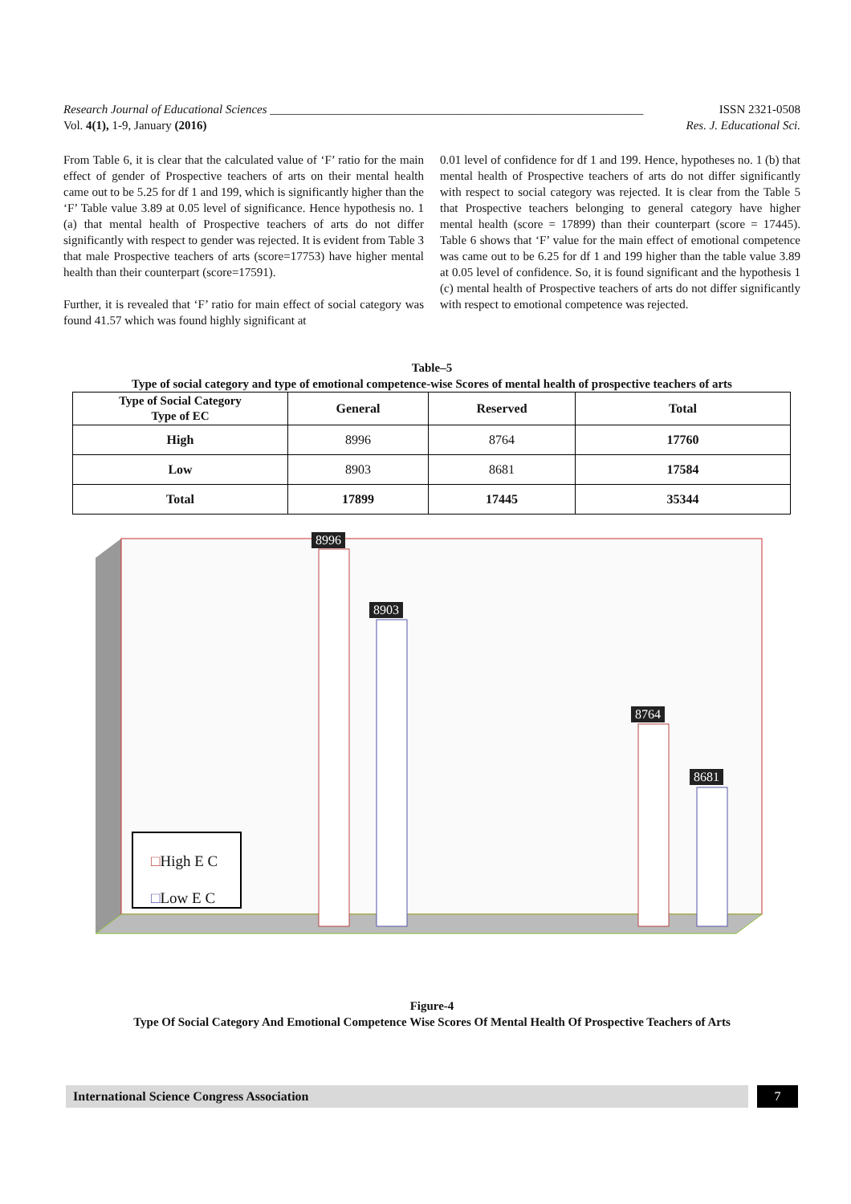Research Journal of Educational Sciences ______________________________________________________________ ISSN 2321-0508
Vol. 4(1), 1-9, January (2016) Res. J. Educational Sci.
From Table 6, it is clear that the calculated value of ‘F’ ratio for the main effect of gender of Prospective teachers of arts on their mental health came out to be 5.25 for df 1 and 199, which is significantly higher than the ‘F’ Table value 3.89 at 0.05 level of significance. Hence hypothesis no. 1 (a) that mental health of Prospective teachers of arts do not differ significantly with respect to gender was rejected. It is evident from Table 3 that male Prospective teachers of arts (score=17753) have higher mental health than their counterpart (score=17591).
Further, it is revealed that ‘F’ ratio for main effect of social category was found 41.57 which was found highly significant at
0.01 level of confidence for df 1 and 199. Hence, hypotheses no. 1 (b) that mental health of Prospective teachers of arts do not differ significantly with respect to social category was rejected. It is clear from the Table 5 that Prospective teachers belonging to general category have higher mental health (score = 17899) than their counterpart (score = 17445). Table 6 shows that ‘F’ value for the main effect of emotional competence was came out to be 6.25 for df 1 and 199 higher than the table value 3.89 at 0.05 level of confidence. So, it is found significant and the hypothesis 1 (c) mental health of Prospective teachers of arts do not differ significantly with respect to emotional competence was rejected.
Table–5
Type of social category and type of emotional competence-wise Scores of mental health of prospective teachers of arts
| Type of Social Category Type of EC | General | Reserved | Total |
| --- | --- | --- | --- |
| High | 8996 | 8764 | 17760 |
| Low | 8903 | 8681 | 17584 |
| Total | 17899 | 17445 | 35344 |
8996
8903
8764
8681
□High E C
□Low E C
Figure-4
Type Of Social Category And Emotional Competence Wise Scores Of Mental Health Of Prospective Teachers of Arts
International Science Congress Association 7